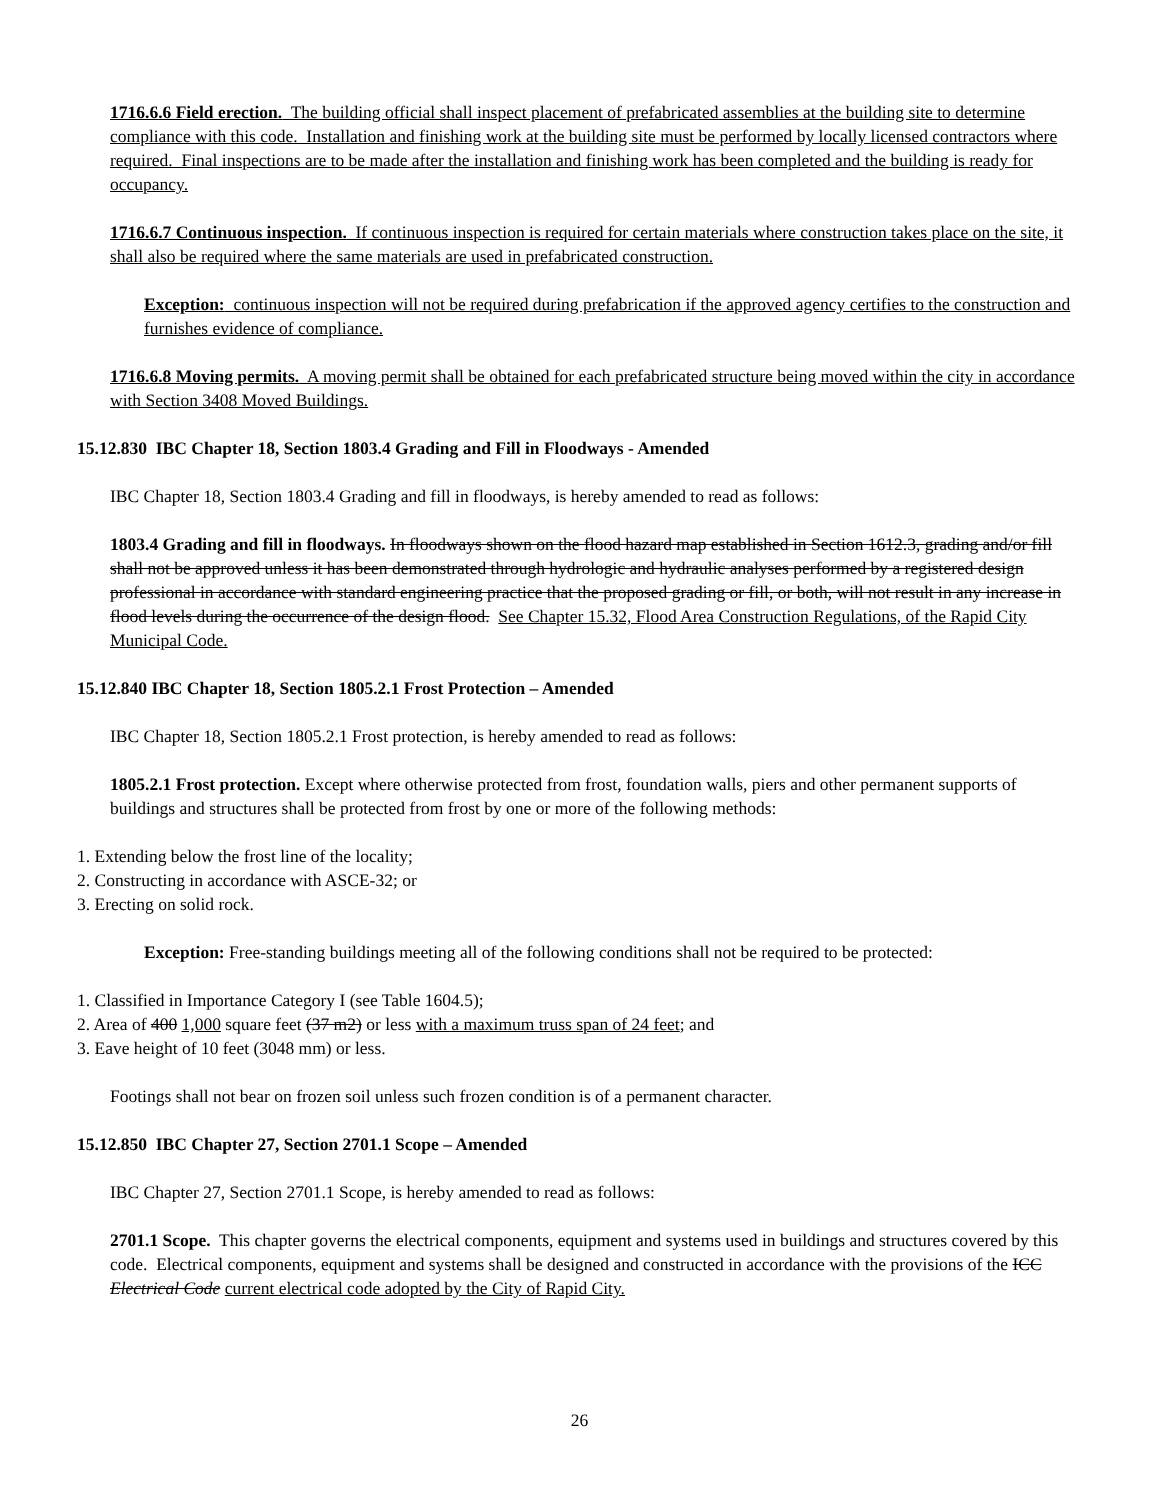1716.6.6 Field erection. The building official shall inspect placement of prefabricated assemblies at the building site to determine compliance with this code. Installation and finishing work at the building site must be performed by locally licensed contractors where required. Final inspections are to be made after the installation and finishing work has been completed and the building is ready for occupancy.
1716.6.7 Continuous inspection. If continuous inspection is required for certain materials where construction takes place on the site, it shall also be required where the same materials are used in prefabricated construction.
Exception: continuous inspection will not be required during prefabrication if the approved agency certifies to the construction and furnishes evidence of compliance.
1716.6.8 Moving permits. A moving permit shall be obtained for each prefabricated structure being moved within the city in accordance with Section 3408 Moved Buildings.
15.12.830 IBC Chapter 18, Section 1803.4 Grading and Fill in Floodways - Amended
IBC Chapter 18, Section 1803.4 Grading and fill in floodways, is hereby amended to read as follows:
1803.4 Grading and fill in floodways. In floodways shown on the flood hazard map established in Section 1612.3, grading and/or fill shall not be approved unless it has been demonstrated through hydrologic and hydraulic analyses performed by a registered design professional in accordance with standard engineering practice that the proposed grading or fill, or both, will not result in any increase in flood levels during the occurrence of the design flood. See Chapter 15.32, Flood Area Construction Regulations, of the Rapid City Municipal Code.
15.12.840 IBC Chapter 18, Section 1805.2.1 Frost Protection – Amended
IBC Chapter 18, Section 1805.2.1 Frost protection, is hereby amended to read as follows:
1805.2.1 Frost protection. Except where otherwise protected from frost, foundation walls, piers and other permanent supports of buildings and structures shall be protected from frost by one or more of the following methods:
1. Extending below the frost line of the locality;
2. Constructing in accordance with ASCE-32; or
3. Erecting on solid rock.
Exception: Free-standing buildings meeting all of the following conditions shall not be required to be protected:
1. Classified in Importance Category I (see Table 1604.5);
2. Area of 400 1,000 square feet (37 m2) or less with a maximum truss span of 24 feet; and
3. Eave height of 10 feet (3048 mm) or less.
Footings shall not bear on frozen soil unless such frozen condition is of a permanent character.
15.12.850 IBC Chapter 27, Section 2701.1 Scope – Amended
IBC Chapter 27, Section 2701.1 Scope, is hereby amended to read as follows:
2701.1 Scope. This chapter governs the electrical components, equipment and systems used in buildings and structures covered by this code. Electrical components, equipment and systems shall be designed and constructed in accordance with the provisions of the ICC Electrical Code current electrical code adopted by the City of Rapid City.
26